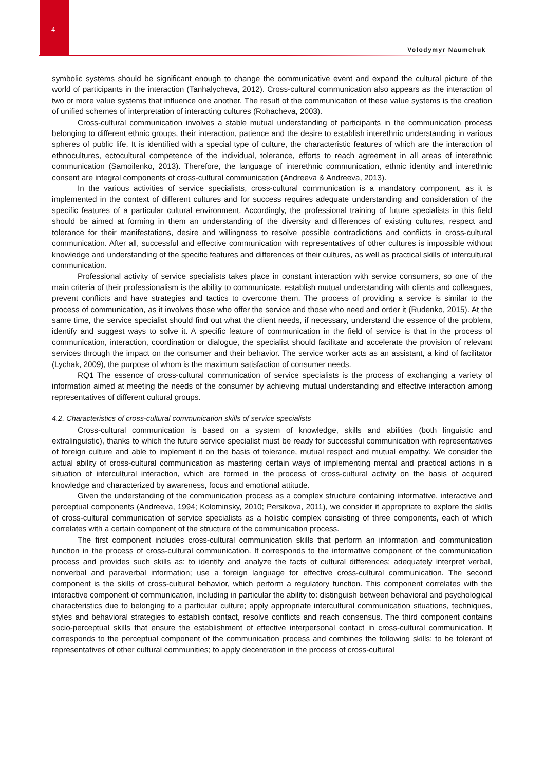4
Volodymyr Naumchuk
symbolic systems should be significant enough to change the communicative event and expand the cultural picture of the world of participants in the interaction (Tanhalycheva, 2012). Cross-cultural communication also appears as the interaction of two or more value systems that influence one another. The result of the communication of these value systems is the creation of unified schemes of interpretation of interacting cultures (Rohacheva, 2003).
Cross-cultural communication involves a stable mutual understanding of participants in the communication process belonging to different ethnic groups, their interaction, patience and the desire to establish interethnic understanding in various spheres of public life. It is identified with a special type of culture, the characteristic features of which are the interaction of ethnocultures, ectocultural competence of the individual, tolerance, efforts to reach agreement in all areas of interethnic communication (Samoilenko, 2013). Therefore, the language of interethnic communication, ethnic identity and interethnic consent are integral components of cross-cultural communication (Andreeva & Andreeva, 2013).
In the various activities of service specialists, cross-cultural communication is a mandatory component, as it is implemented in the context of different cultures and for success requires adequate understanding and consideration of the specific features of a particular cultural environment. Accordingly, the professional training of future specialists in this field should be aimed at forming in them an understanding of the diversity and differences of existing cultures, respect and tolerance for their manifestations, desire and willingness to resolve possible contradictions and conflicts in cross-cultural communication. After all, successful and effective communication with representatives of other cultures is impossible without knowledge and understanding of the specific features and differences of their cultures, as well as practical skills of intercultural communication.
Professional activity of service specialists takes place in constant interaction with service consumers, so one of the main criteria of their professionalism is the ability to communicate, establish mutual understanding with clients and colleagues, prevent conflicts and have strategies and tactics to overcome them. The process of providing a service is similar to the process of communication, as it involves those who offer the service and those who need and order it (Rudenko, 2015). At the same time, the service specialist should find out what the client needs, if necessary, understand the essence of the problem, identify and suggest ways to solve it. A specific feature of communication in the field of service is that in the process of communication, interaction, coordination or dialogue, the specialist should facilitate and accelerate the provision of relevant services through the impact on the consumer and their behavior. The service worker acts as an assistant, a kind of facilitator (Lychak, 2009), the purpose of whom is the maximum satisfaction of consumer needs.
RQ1 The essence of cross-cultural communication of service specialists is the process of exchanging a variety of information aimed at meeting the needs of the consumer by achieving mutual understanding and effective interaction among representatives of different cultural groups.
4.2. Characteristics of cross-cultural communication skills of service specialists
Cross-cultural communication is based on a system of knowledge, skills and abilities (both linguistic and extralinguistic), thanks to which the future service specialist must be ready for successful communication with representatives of foreign culture and able to implement it on the basis of tolerance, mutual respect and mutual empathy. We consider the actual ability of cross-cultural communication as mastering certain ways of implementing mental and practical actions in a situation of intercultural interaction, which are formed in the process of cross-cultural activity on the basis of acquired knowledge and characterized by awareness, focus and emotional attitude.
Given the understanding of the communication process as a complex structure containing informative, interactive and perceptual components (Andreeva, 1994; Kolominsky, 2010; Persikova, 2011), we consider it appropriate to explore the skills of cross-cultural communication of service specialists as a holistic complex consisting of three components, each of which correlates with a certain component of the structure of the communication process.
The first component includes cross-cultural communication skills that perform an information and communication function in the process of cross-cultural communication. It corresponds to the informative component of the communication process and provides such skills as: to identify and analyze the facts of cultural differences; adequately interpret verbal, nonverbal and paraverbal information; use a foreign language for effective cross-cultural communication. The second component is the skills of cross-cultural behavior, which perform a regulatory function. This component correlates with the interactive component of communication, including in particular the ability to: distinguish between behavioral and psychological characteristics due to belonging to a particular culture; apply appropriate intercultural communication situations, techniques, styles and behavioral strategies to establish contact, resolve conflicts and reach consensus. The third component contains socio-perceptual skills that ensure the establishment of effective interpersonal contact in cross-cultural communication. It corresponds to the perceptual component of the communication process and combines the following skills: to be tolerant of representatives of other cultural communities; to apply decentration in the process of cross-cultural